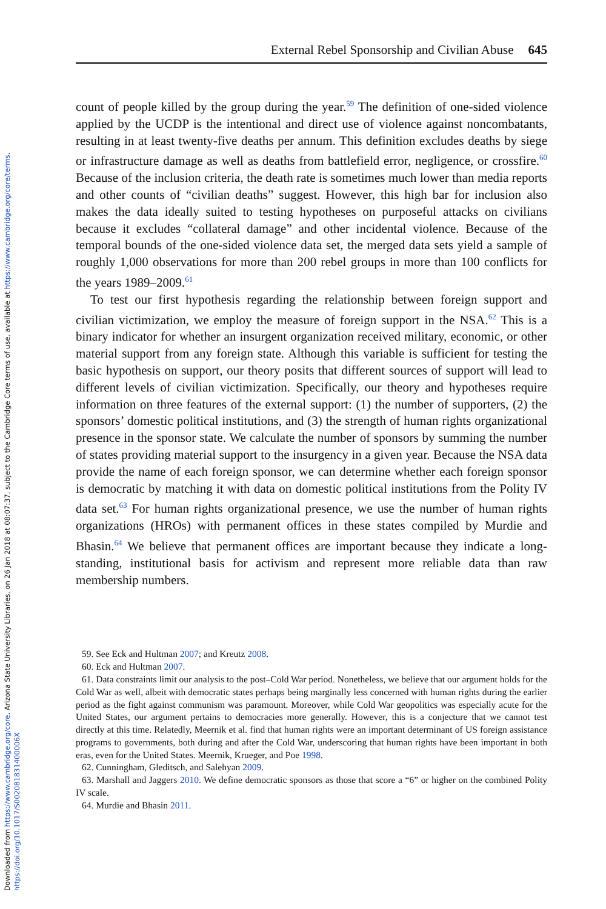Downloaded from https://www.cambridge.org/core. Arizona State University Libraries, on 26 Jan 2018 at 08:07:37, subject to the Cambridge Core terms of use, available at https://www.cambridge.org/core/terms. https://doi.org/10.1017/S002081831400006X
External Rebel Sponsorship and Civilian Abuse 645
count of people killed by the group during the year.<sup>59</sup> The definition of one-sided violence applied by the UCDP is the intentional and direct use of violence against noncombatants, resulting in at least twenty-five deaths per annum. This definition excludes deaths by siege or infrastructure damage as well as deaths from battlefield error, negligence, or crossfire.<sup>60</sup> Because of the inclusion criteria, the death rate is sometimes much lower than media reports and other counts of “civilian deaths” suggest. However, this high bar for inclusion also makes the data ideally suited to testing hypotheses on purposeful attacks on civilians because it excludes “collateral damage” and other incidental violence. Because of the temporal bounds of the one-sided violence data set, the merged data sets yield a sample of roughly 1,000 observations for more than 200 rebel groups in more than 100 conflicts for the years 1989–2009.<sup>61</sup>
To test our first hypothesis regarding the relationship between foreign support and civilian victimization, we employ the measure of foreign support in the NSA.<sup>62</sup> This is a binary indicator for whether an insurgent organization received military, economic, or other material support from any foreign state. Although this variable is sufficient for testing the basic hypothesis on support, our theory posits that different sources of support will lead to different levels of civilian victimization. Specifically, our theory and hypotheses require information on three features of the external support: (1) the number of supporters, (2) the sponsors’ domestic political institutions, and (3) the strength of human rights organizational presence in the sponsor state. We calculate the number of sponsors by summing the number of states providing material support to the insurgency in a given year. Because the NSA data provide the name of each foreign sponsor, we can determine whether each foreign sponsor is democratic by matching it with data on domestic political institutions from the Polity IV data set.<sup>63</sup> For human rights organizational presence, we use the number of human rights organizations (HROs) with permanent offices in these states compiled by Murdie and Bhasin.<sup>64</sup> We believe that permanent offices are important because they indicate a long-standing, institutional basis for activism and represent more reliable data than raw membership numbers.
59. See Eck and Hultman 2007; and Kreutz 2008.
60. Eck and Hultman 2007.
61. Data constraints limit our analysis to the post–Cold War period. Nonetheless, we believe that our argument holds for the Cold War as well, albeit with democratic states perhaps being marginally less concerned with human rights during the earlier period as the fight against communism was paramount. Moreover, while Cold War geopolitics was especially acute for the United States, our argument pertains to democracies more generally. However, this is a conjecture that we cannot test directly at this time. Relatedly, Meernik et al. find that human rights were an important determinant of US foreign assistance programs to governments, both during and after the Cold War, underscoring that human rights have been important in both eras, even for the United States. Meernik, Krueger, and Poe 1998.
62. Cunningham, Gleditsch, and Salehyan 2009.
63. Marshall and Jaggers 2010. We define democratic sponsors as those that score a “6” or higher on the combined Polity IV scale.
64. Murdie and Bhasin 2011.